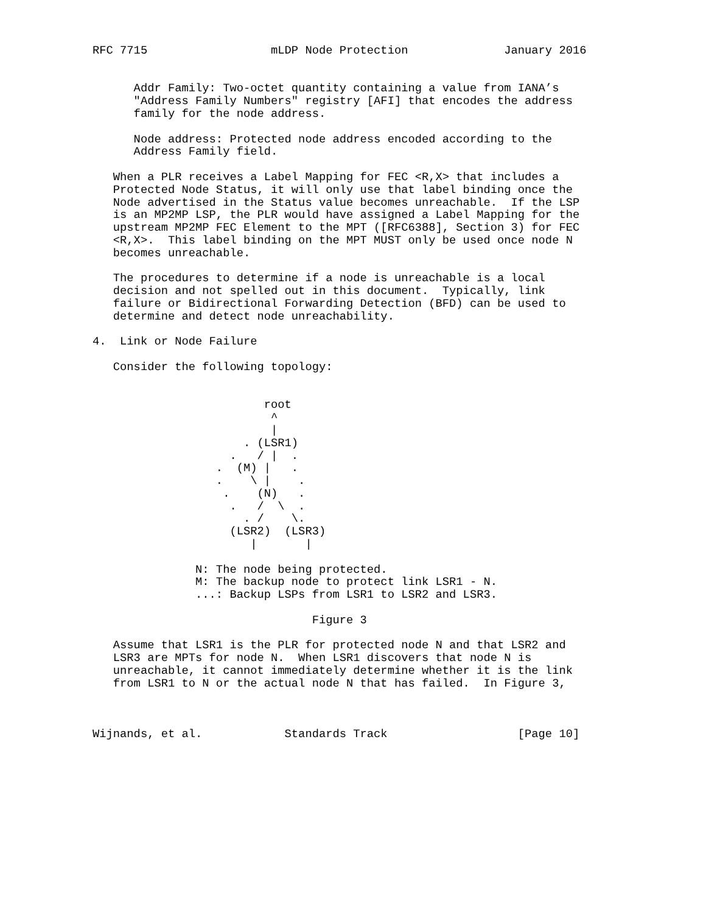RFC 7715                  mLDP Node Protection              January 2016


      Addr Family: Two-octet quantity containing a value from IANA’s
      "Address Family Numbers" registry [AFI] that encodes the address
      family for the node address.

      Node address: Protected node address encoded according to the
      Address Family field.

   When a PLR receives a Label Mapping for FEC <R,X> that includes a
   Protected Node Status, it will only use that label binding once the
   Node advertised in the Status value becomes unreachable.  If the LSP
   is an MP2MP LSP, the PLR would have assigned a Label Mapping for the
   upstream MP2MP FEC Element to the MPT ([RFC6388], Section 3) for FEC
   <R,X>.  This label binding on the MPT MUST only be used once node N
   becomes unreachable.

   The procedures to determine if a node is unreachable is a local
   decision and not spelled out in this document.  Typically, link
   failure or Bidirectional Forwarding Detection (BFD) can be used to
   determine and detect node unreachability.

4.  Link or Node Failure

   Consider the following topology:


                         root
                          ^
                          |
                      . (LSR1)
                    .   / |  .
                  .  (M) |   .
                  .    \ |    .
                   .    (N)   .
                    .   /  \  .
                      . /    \.
                    (LSR2)  (LSR3)
                       |       |

               N: The node being protected.
               M: The backup node to protect link LSR1 - N.
               ...: Backup LSPs from LSR1 to LSR2 and LSR3.

                                Figure 3

   Assume that LSR1 is the PLR for protected node N and that LSR2 and
   LSR3 are MPTs for node N.  When LSR1 discovers that node N is
   unreachable, it cannot immediately determine whether it is the link
   from LSR1 to N or the actual node N that has failed.  In Figure 3,



Wijnands, et al.            Standards Track                   [Page 10]